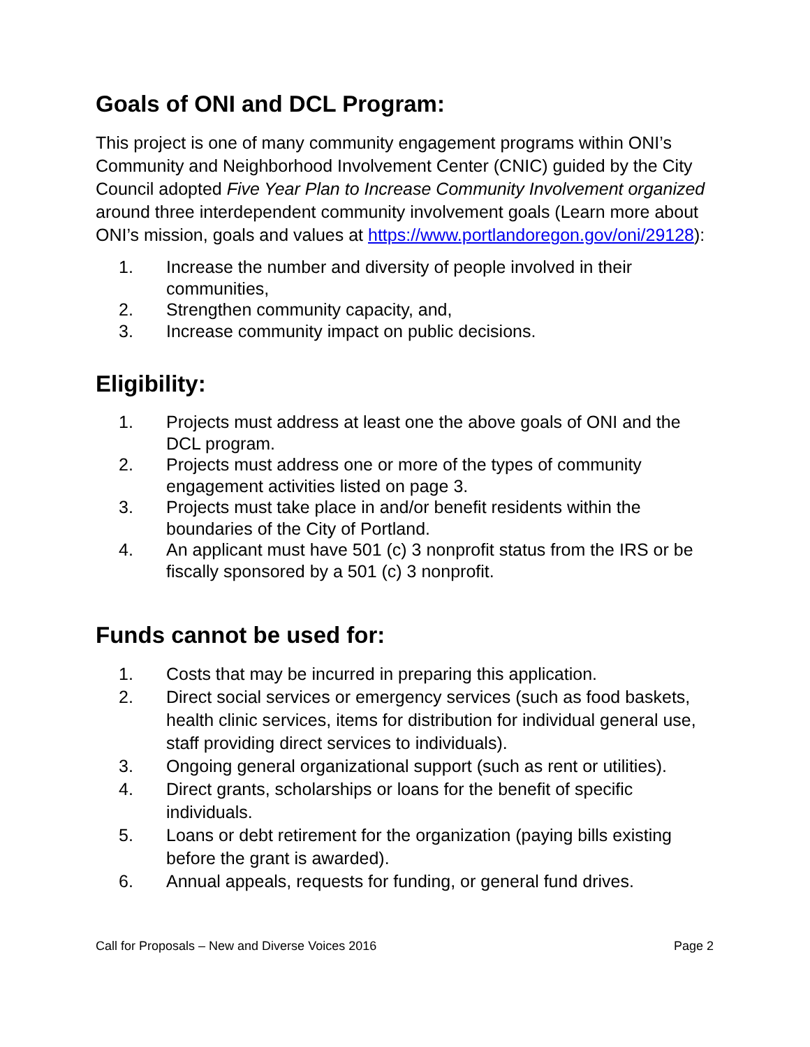Goals of ONI and DCL Program:
This project is one of many community engagement programs within ONI’s Community and Neighborhood Involvement Center (CNIC) guided by the City Council adopted Five Year Plan to Increase Community Involvement organized around three interdependent community involvement goals (Learn more about ONI’s mission, goals and values at https://www.portlandoregon.gov/oni/29128):
1. Increase the number and diversity of people involved in their communities,
2. Strengthen community capacity, and,
3. Increase community impact on public decisions.
Eligibility:
1. Projects must address at least one the above goals of ONI and the DCL program.
2. Projects must address one or more of the types of community engagement activities listed on page 3.
3. Projects must take place in and/or benefit residents within the boundaries of the City of Portland.
4. An applicant must have 501 (c) 3 nonprofit status from the IRS or be fiscally sponsored by a 501 (c) 3 nonprofit.
Funds cannot be used for:
1. Costs that may be incurred in preparing this application.
2. Direct social services or emergency services (such as food baskets, health clinic services, items for distribution for individual general use, staff providing direct services to individuals).
3. Ongoing general organizational support (such as rent or utilities).
4. Direct grants, scholarships or loans for the benefit of specific individuals.
5. Loans or debt retirement for the organization (paying bills existing before the grant is awarded).
6. Annual appeals, requests for funding, or general fund drives.
Call for Proposals – New and Diverse Voices 2016 Page 2